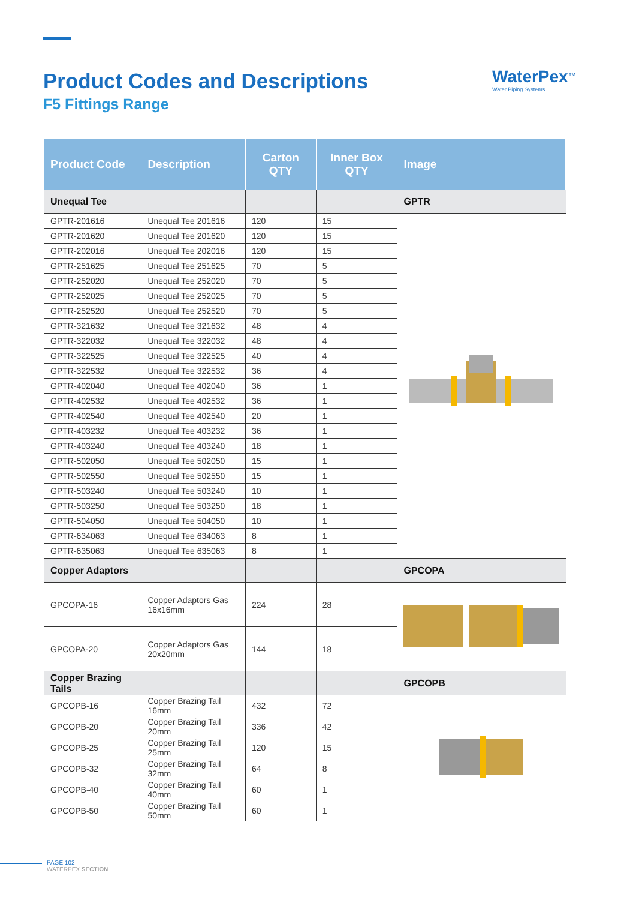Product Codes and Descriptions
F5 Fittings Range
WaterPex<sup>™</sup>
Water Piping Systems
| Product Code | Description | Carton QTY | Inner Box QTY | Image |
| --- | --- | --- | --- | --- |
| Unequal Tee | | | | GPTR |
| GPTR-201616 | Unequal Tee 201616 | 120 | 15 | |
| GPTR-201620 | Unequal Tee 201620 | 120 | 15 | |
| GPTR-202016 | Unequal Tee 202016 | 120 | 15 | |
| GPTR-251625 | Unequal Tee 251625 | 70 | 5 | |
| GPTR-252020 | Unequal Tee 252020 | 70 | 5 | |
| GPTR-252025 | Unequal Tee 252025 | 70 | 5 | |
| GPTR-252520 | Unequal Tee 252520 | 70 | 5 | |
| GPTR-321632 | Unequal Tee 321632 | 48 | 4 | |
| GPTR-322032 | Unequal Tee 322032 | 48 | 4 | |
| GPTR-322525 | Unequal Tee 322525 | 40 | 4 | |
| GPTR-322532 | Unequal Tee 322532 | 36 | 4 | |
| GPTR-402040 | Unequal Tee 402040 | 36 | 1 | |
| GPTR-402532 | Unequal Tee 402532 | 36 | 1 | |
| GPTR-402540 | Unequal Tee 402540 | 20 | 1 | |
| GPTR-403232 | Unequal Tee 403232 | 36 | 1 | |
| GPTR-403240 | Unequal Tee 403240 | 18 | 1 | |
| GPTR-502050 | Unequal Tee 502050 | 15 | 1 | |
| GPTR-502550 | Unequal Tee 502550 | 15 | 1 | |
| GPTR-503240 | Unequal Tee 503240 | 10 | 1 | |
| GPTR-503250 | Unequal Tee 503250 | 18 | 1 | |
| GPTR-504050 | Unequal Tee 504050 | 10 | 1 | |
| GPTR-634063 | Unequal Tee 634063 | 8 | 1 | |
| GPTR-635063 | Unequal Tee 635063 | 8 | 1 | |
| Copper Adaptors | | | | GPCOPA |
| GPCOPA-16 | Copper Adaptors Gas 16x16mm | 224 | 28 | |
| GPCOPA-20 | Copper Adaptors Gas 20x20mm | 144 | 18 | |
| Copper Brazing Tails | | | | GPCOPB |
| GPCOPB-16 | Copper Brazing Tail 16mm | 432 | 72 | |
| GPCOPB-20 | Copper Brazing Tail 20mm | 336 | 42 | |
| GPCOPB-25 | Copper Brazing Tail 25mm | 120 | 15 | |
| GPCOPB-32 | Copper Brazing Tail 32mm | 64 | 8 | |
| GPCOPB-40 | Copper Brazing Tail 40mm | 60 | 1 | |
| GPCOPB-50 | Copper Brazing Tail 50mm | 60 | 1 | |
PAGE 102
WATERPEX SECTION